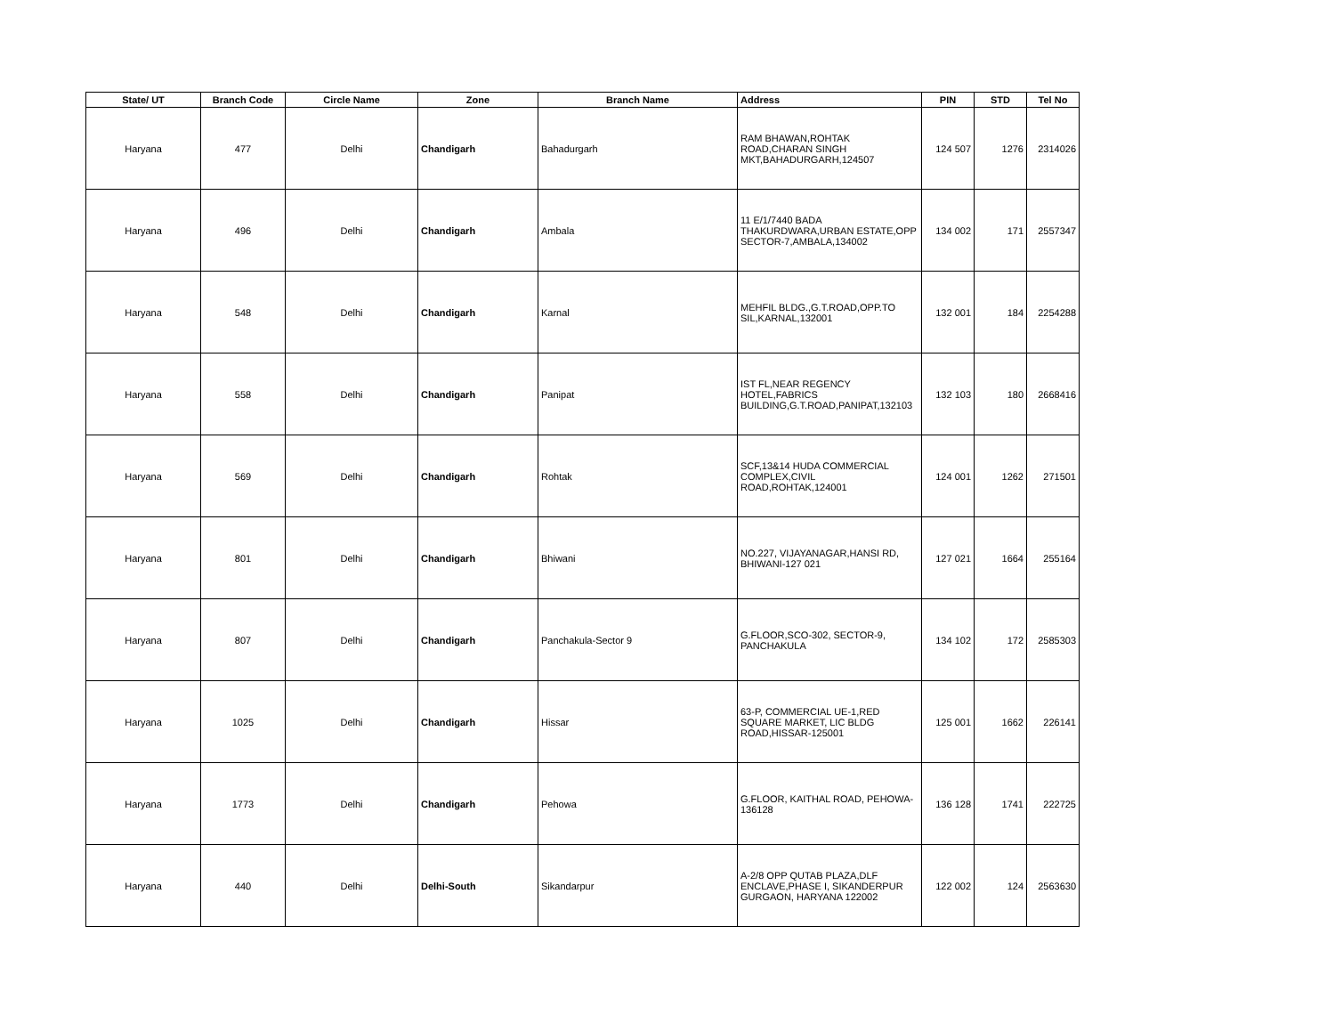| State/ UT | Branch Code | Circle Name | Zone | Branch Name | Address | PIN | STD | Tel No |
| --- | --- | --- | --- | --- | --- | --- | --- | --- |
| Haryana | 477 | Delhi | Chandigarh | Bahadurgarh | RAM BHAWAN,ROHTAK ROAD,CHARAN SINGH MKT,BAHADURGARH,124507 | 124 507 | 1276 | 2314026 |
| Haryana | 496 | Delhi | Chandigarh | Ambala | 11 E/1/7440 BADA THAKURDWARA,URBAN ESTATE,OPP SECTOR-7,AMBALA,134002 | 134 002 | 171 | 2557347 |
| Haryana | 548 | Delhi | Chandigarh | Karnal | MEHFIL BLDG.,G.T.ROAD,OPP.TO SIL,KARNAL,132001 | 132 001 | 184 | 2254288 |
| Haryana | 558 | Delhi | Chandigarh | Panipat | IST FL,NEAR REGENCY HOTEL,FABRICS BUILDING,G.T.ROAD,PANIPAT,132103 | 132 103 | 180 | 2668416 |
| Haryana | 569 | Delhi | Chandigarh | Rohtak | SCF,13&14 HUDA COMMERCIAL COMPLEX,CIVIL ROAD,ROHTAK,124001 | 124 001 | 1262 | 271501 |
| Haryana | 801 | Delhi | Chandigarh | Bhiwani | NO.227, VIJAYANAGAR,HANSI RD, BHIWANI-127 021 | 127 021 | 1664 | 255164 |
| Haryana | 807 | Delhi | Chandigarh | Panchakula-Sector 9 | G.FLOOR,SCO-302, SECTOR-9, PANCHAKULA | 134 102 | 172 | 2585303 |
| Haryana | 1025 | Delhi | Chandigarh | Hissar | 63-P, COMMERCIAL UE-1,RED SQUARE MARKET, LIC BLDG ROAD,HISSAR-125001 | 125 001 | 1662 | 226141 |
| Haryana | 1773 | Delhi | Chandigarh | Pehowa | G.FLOOR, KAITHAL ROAD, PEHOWA-136128 | 136 128 | 1741 | 222725 |
| Haryana | 440 | Delhi | Delhi-South | Sikandarpur | A-2/8 OPP QUTAB PLAZA,DLF ENCLAVE,PHASE I, SIKANDERPUR GURGAON, HARYANA 122002 | 122 002 | 124 | 2563630 |